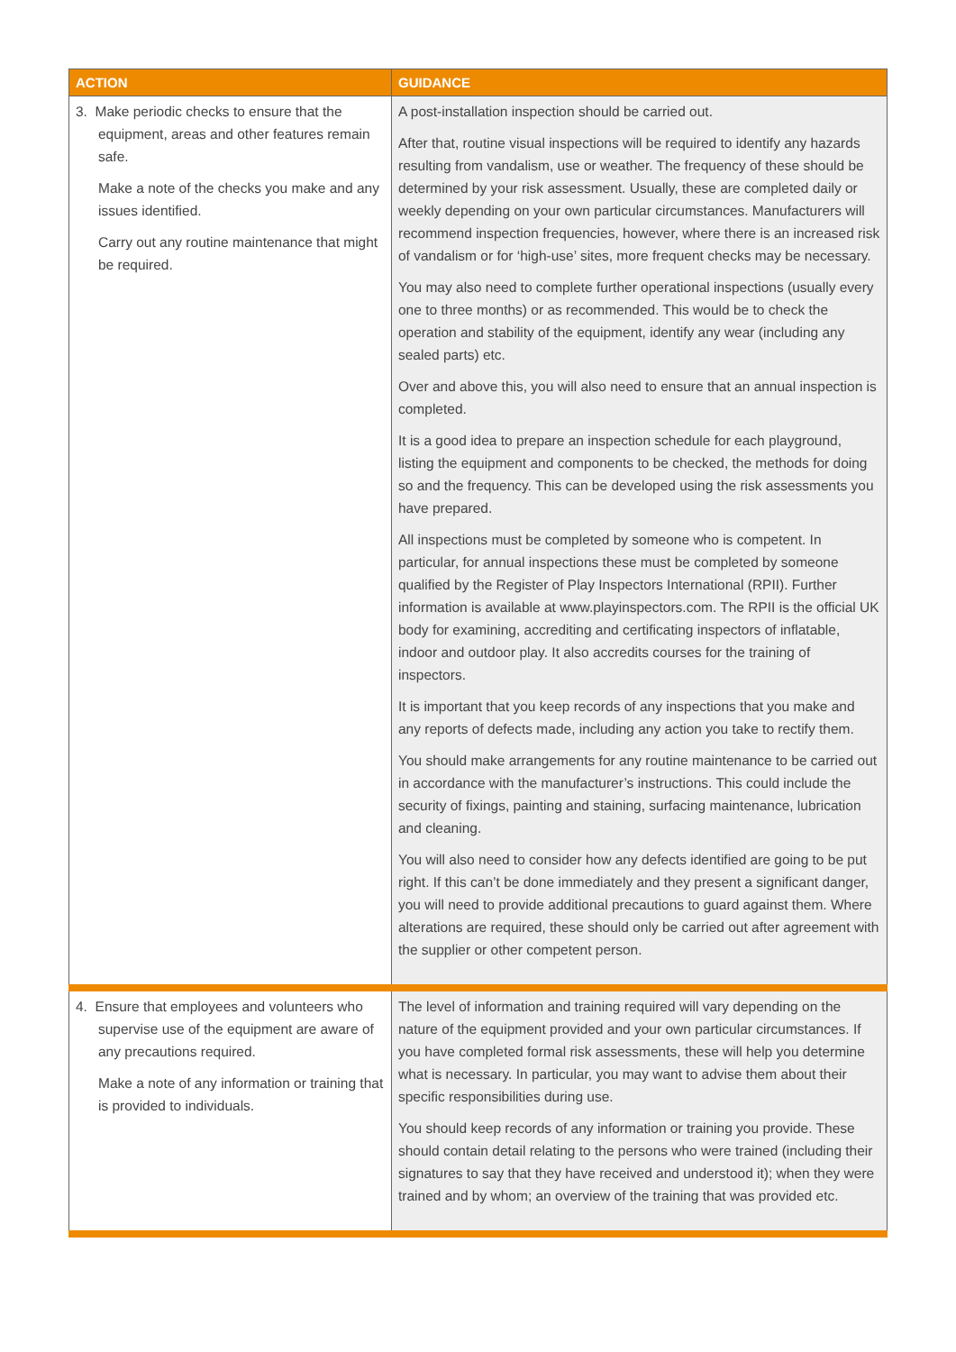| ACTION | GUIDANCE |
| --- | --- |
| 3. Make periodic checks to ensure that the equipment, areas and other features remain safe. Make a note of the checks you make and any issues identified. Carry out any routine maintenance that might be required. | A post-installation inspection should be carried out. After that, routine visual inspections will be required to identify any hazards resulting from vandalism, use or weather. The frequency of these should be determined by your risk assessment. Usually, these are completed daily or weekly depending on your own particular circumstances. Manufacturers will recommend inspection frequencies, however, where there is an increased risk of vandalism or for ‘high-use’ sites, more frequent checks may be necessary. You may also need to complete further operational inspections (usually every one to three months) or as recommended. This would be to check the operation and stability of the equipment, identify any wear (including any sealed parts) etc. Over and above this, you will also need to ensure that an annual inspection is completed. It is a good idea to prepare an inspection schedule for each playground, listing the equipment and components to be checked, the methods for doing so and the frequency. This can be developed using the risk assessments you have prepared. All inspections must be completed by someone who is competent. In particular, for annual inspections these must be completed by someone qualified by the Register of Play Inspectors International (RPII). Further information is available at www.playinspectors.com . The RPII is the official UK body for examining, accrediting and certificating inspectors of inflatable, indoor and outdoor play. It also accredits courses for the training of inspectors. It is important that you keep records of any inspections that you make and any reports of defects made, including any action you take to rectify them. You should make arrangements for any routine maintenance to be carried out in accordance with the manufacturer’s instructions. This could include the security of fixings, painting and staining, surfacing maintenance, lubrication and cleaning. You will also need to consider how any defects identified are going to be put right. If this can’t be done immediately and they present a significant danger, you will need to provide additional precautions to guard against them. Where alterations are required, these should only be carried out after agreement with the supplier or other competent person. |
| 4. Ensure that employees and volunteers who supervise use of the equipment are aware of any precautions required. Make a note of any information or training that is provided to individuals. | The level of information and training required will vary depending on the nature of the equipment provided and your own particular circumstances. If you have completed formal risk assessments, these will help you determine what is necessary. In particular, you may want to advise them about their specific responsibilities during use. You should keep records of any information or training you provide. These should contain detail relating to the persons who were trained (including their signatures to say that they have received and understood it); when they were trained and by whom; an overview of the training that was provided etc. |